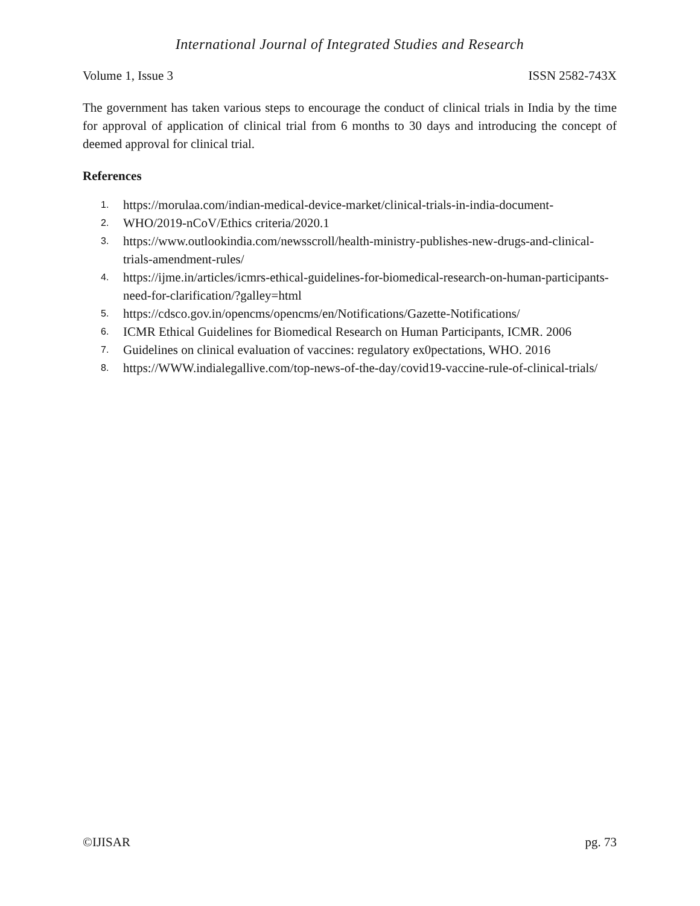International Journal of Integrated Studies and Research
Volume 1, Issue 3 ISSN 2582-743X
The government has taken various steps to encourage the conduct of clinical trials in India by the time for approval of application of clinical trial from 6 months to 30 days and introducing the concept of deemed approval for clinical trial.
References
1. https://morulaa.com/indian-medical-device-market/clinical-trials-in-india-document-
2. WHO/2019-nCoV/Ethics criteria/2020.1
3. https://www.outlookindia.com/newsscroll/health-ministry-publishes-new-drugs-and-clinical-trials-amendment-rules/
4. https://ijme.in/articles/icmrs-ethical-guidelines-for-biomedical-research-on-human-participants-need-for-clarification/?galley=html
5. https://cdsco.gov.in/opencms/opencms/en/Notifications/Gazette-Notifications/
6. ICMR Ethical Guidelines for Biomedical Research on Human Participants, ICMR. 2006
7. Guidelines on clinical evaluation of vaccines: regulatory ex0pectations, WHO. 2016
8. https://WWW.indialegallive.com/top-news-of-the-day/covid19-vaccine-rule-of-clinical-trials/
©IJISAR pg. 73